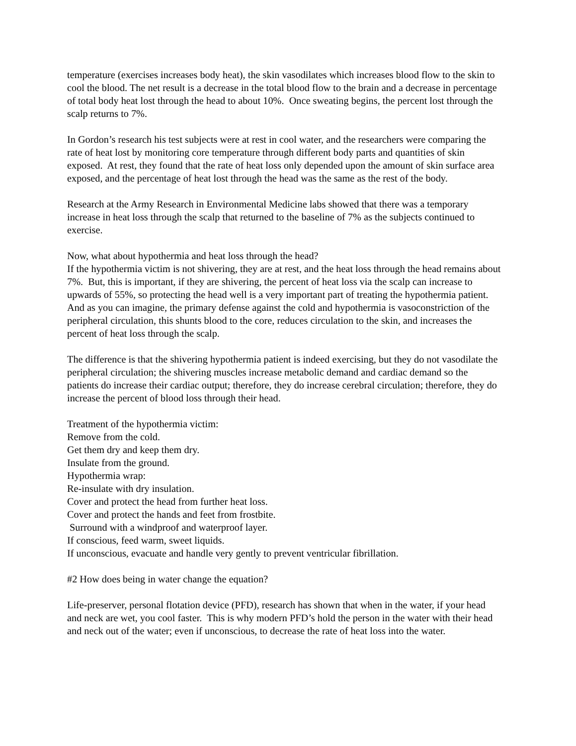temperature (exercises increases body heat), the skin vasodilates which increases blood flow to the skin to cool the blood. The net result is a decrease in the total blood flow to the brain and a decrease in percentage of total body heat lost through the head to about 10%. Once sweating begins, the percent lost through the scalp returns to 7%.
In Gordon’s research his test subjects were at rest in cool water, and the researchers were comparing the rate of heat lost by monitoring core temperature through different body parts and quantities of skin exposed. At rest, they found that the rate of heat loss only depended upon the amount of skin surface area exposed, and the percentage of heat lost through the head was the same as the rest of the body.
Research at the Army Research in Environmental Medicine labs showed that there was a temporary increase in heat loss through the scalp that returned to the baseline of 7% as the subjects continued to exercise.
Now, what about hypothermia and heat loss through the head?
If the hypothermia victim is not shivering, they are at rest, and the heat loss through the head remains about 7%. But, this is important, if they are shivering, the percent of heat loss via the scalp can increase to upwards of 55%, so protecting the head well is a very important part of treating the hypothermia patient. And as you can imagine, the primary defense against the cold and hypothermia is vasoconstriction of the peripheral circulation, this shunts blood to the core, reduces circulation to the skin, and increases the percent of heat loss through the scalp.
The difference is that the shivering hypothermia patient is indeed exercising, but they do not vasodilate the peripheral circulation; the shivering muscles increase metabolic demand and cardiac demand so the patients do increase their cardiac output; therefore, they do increase cerebral circulation; therefore, they do increase the percent of blood loss through their head.
Treatment of the hypothermia victim:
Remove from the cold.
Get them dry and keep them dry.
Insulate from the ground.
Hypothermia wrap:
Re-insulate with dry insulation.
Cover and protect the head from further heat loss.
Cover and protect the hands and feet from frostbite.
Surround with a windproof and waterproof layer.
If conscious, feed warm, sweet liquids.
If unconscious, evacuate and handle very gently to prevent ventricular fibrillation.
#2 How does being in water change the equation?
Life-preserver, personal flotation device (PFD), research has shown that when in the water, if your head and neck are wet, you cool faster. This is why modern PFD’s hold the person in the water with their head and neck out of the water; even if unconscious, to decrease the rate of heat loss into the water.